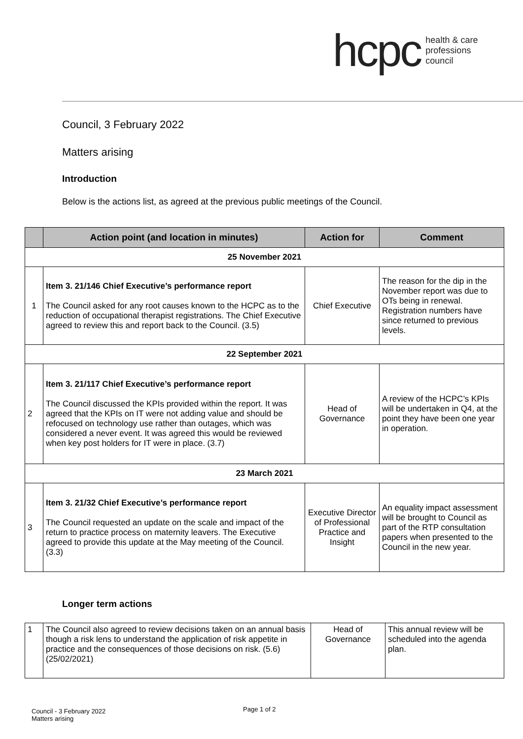hcpc health & care
professions
council
Council, 3 February 2022
Matters arising
Introduction
Below is the actions list, as agreed at the previous public meetings of the Council.
| | Action point (and location in minutes) | Action for | Comment |
| --- | --- | --- | --- |
| 25 November 2021 | | | |
| 1 | Item 3. 21/146 Chief Executive’s performance report The Council asked for any root causes known to the HCPC as to the reduction of occupational therapist registrations. The Chief Executive agreed to review this and report back to the Council. (3.5) | Chief Executive | The reason for the dip in the November report was due to OTs being in renewal. Registration numbers have since returned to previous levels. |
| 22 September 2021 | | | |
| 2 | Item 3. 21/117 Chief Executive’s performance report The Council discussed the KPIs provided within the report. It was agreed that the KPIs on IT were not adding value and should be refocused on technology use rather than outages, which was considered a never event. It was agreed this would be reviewed when key post holders for IT were in place. (3.7) | Head of Governance | A review of the HCPC’s KPIs will be undertaken in Q4, at the point they have been one year in operation. |
| 23 March 2021 | | | |
| 3 | Item 3. 21/32 Chief Executive’s performance report The Council requested an update on the scale and impact of the return to practice process on maternity leavers. The Executive agreed to provide this update at the May meeting of the Council. (3.3) | Executive Director of Professional Practice and Insight | An equality impact assessment will be brought to Council as part of the RTP consultation papers when presented to the Council in the new year. |
Longer term actions
| 1 | The Council also agreed to review decisions taken on an annual basis though a risk lens to understand the application of risk appetite in practice and the consequences of those decisions on risk. (5.6) (25/02/2021) | Head of Governance | This annual review will be scheduled into the agenda plan. |
Council - 3 February 2022
Matters arising
Page 1 of 2